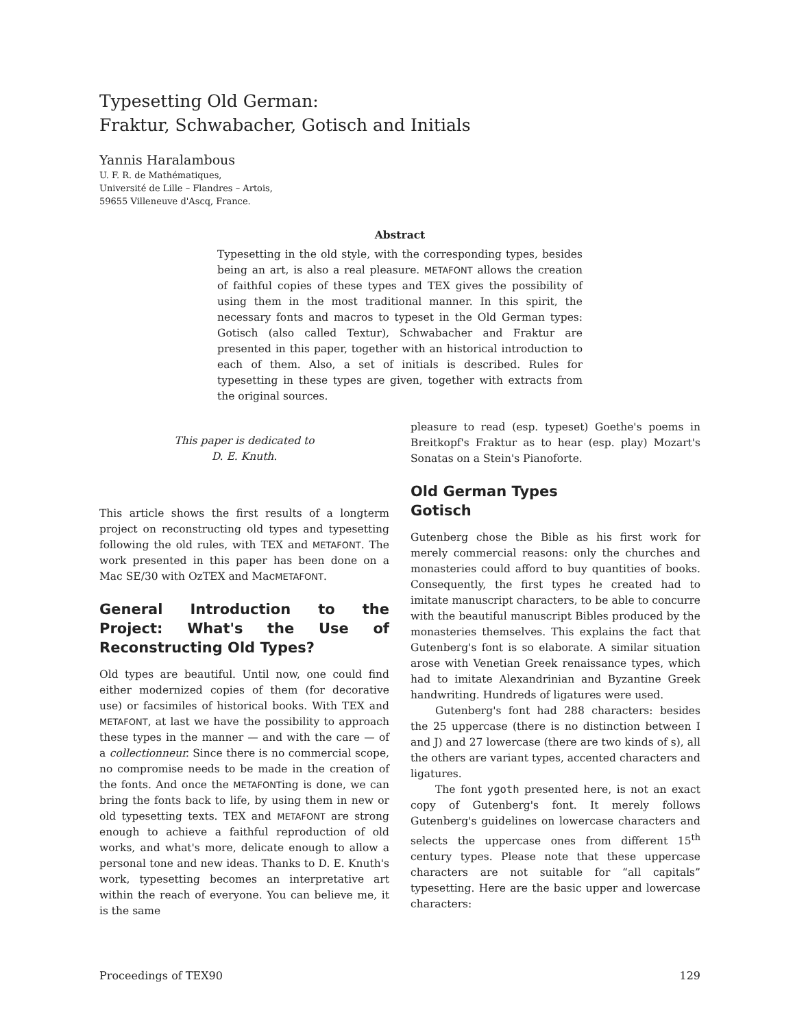Typesetting Old German:
Fraktur, Schwabacher, Gotisch and Initials
Yannis Haralambous
U. F. R. de Mathématiques,
Université de Lille – Flandres – Artois,
59655 Villeneuve d'Ascq, France.
Abstract
Typesetting in the old style, with the corresponding types, besides being an art, is also a real pleasure. METAFONT allows the creation of faithful copies of these types and TEX gives the possibility of using them in the most traditional manner. In this spirit, the necessary fonts and macros to typeset in the Old German types: Gotisch (also called Textur), Schwabacher and Fraktur are presented in this paper, together with an historical introduction to each of them. Also, a set of initials is described. Rules for typesetting in these types are given, together with extracts from the original sources.
This paper is dedicated to
D. E. Knuth.
This article shows the first results of a longterm project on reconstructing old types and typesetting following the old rules, with TEX and METAFONT. The work presented in this paper has been done on a Mac SE/30 with OzTEX and MacMETAFONT.
General Introduction to the Project: What's the Use of Reconstructing Old Types?
Old types are beautiful. Until now, one could find either modernized copies of them (for decorative use) or facsimiles of historical books. With TEX and METAFONT, at last we have the possibility to approach these types in the manner — and with the care — of a collectionneur. Since there is no commercial scope, no compromise needs to be made in the creation of the fonts. And once the METAFONTing is done, we can bring the fonts back to life, by using them in new or old typesetting texts. TEX and METAFONT are strong enough to achieve a faithful reproduction of old works, and what's more, delicate enough to allow a personal tone and new ideas. Thanks to D. E. Knuth's work, typesetting becomes an interpretative art within the reach of everyone. You can believe me, it is the same
pleasure to read (esp. typeset) Goethe's poems in Breitkopf's Fraktur as to hear (esp. play) Mozart's Sonatas on a Stein's Pianoforte.
Old German Types
Gotisch
Gutenberg chose the Bible as his first work for merely commercial reasons: only the churches and monasteries could afford to buy quantities of books. Consequently, the first types he created had to imitate manuscript characters, to be able to concurre with the beautiful manuscript Bibles produced by the monasteries themselves. This explains the fact that Gutenberg's font is so elaborate. A similar situation arose with Venetian Greek renaissance types, which had to imitate Alexandrinian and Byzantine Greek handwriting. Hundreds of ligatures were used.
Gutenberg's font had 288 characters: besides the 25 uppercase (there is no distinction between I and J) and 27 lowercase (there are two kinds of s), all the others are variant types, accented characters and ligatures.
The font ygoth presented here, is not an exact copy of Gutenberg's font. It merely follows Gutenberg's guidelines on lowercase characters and selects the uppercase ones from different 15<sup>th</sup> century types. Please note that these uppercase characters are not suitable for “all capitals” typesetting. Here are the basic upper and lowercase characters:
Proceedings of TEX90 129